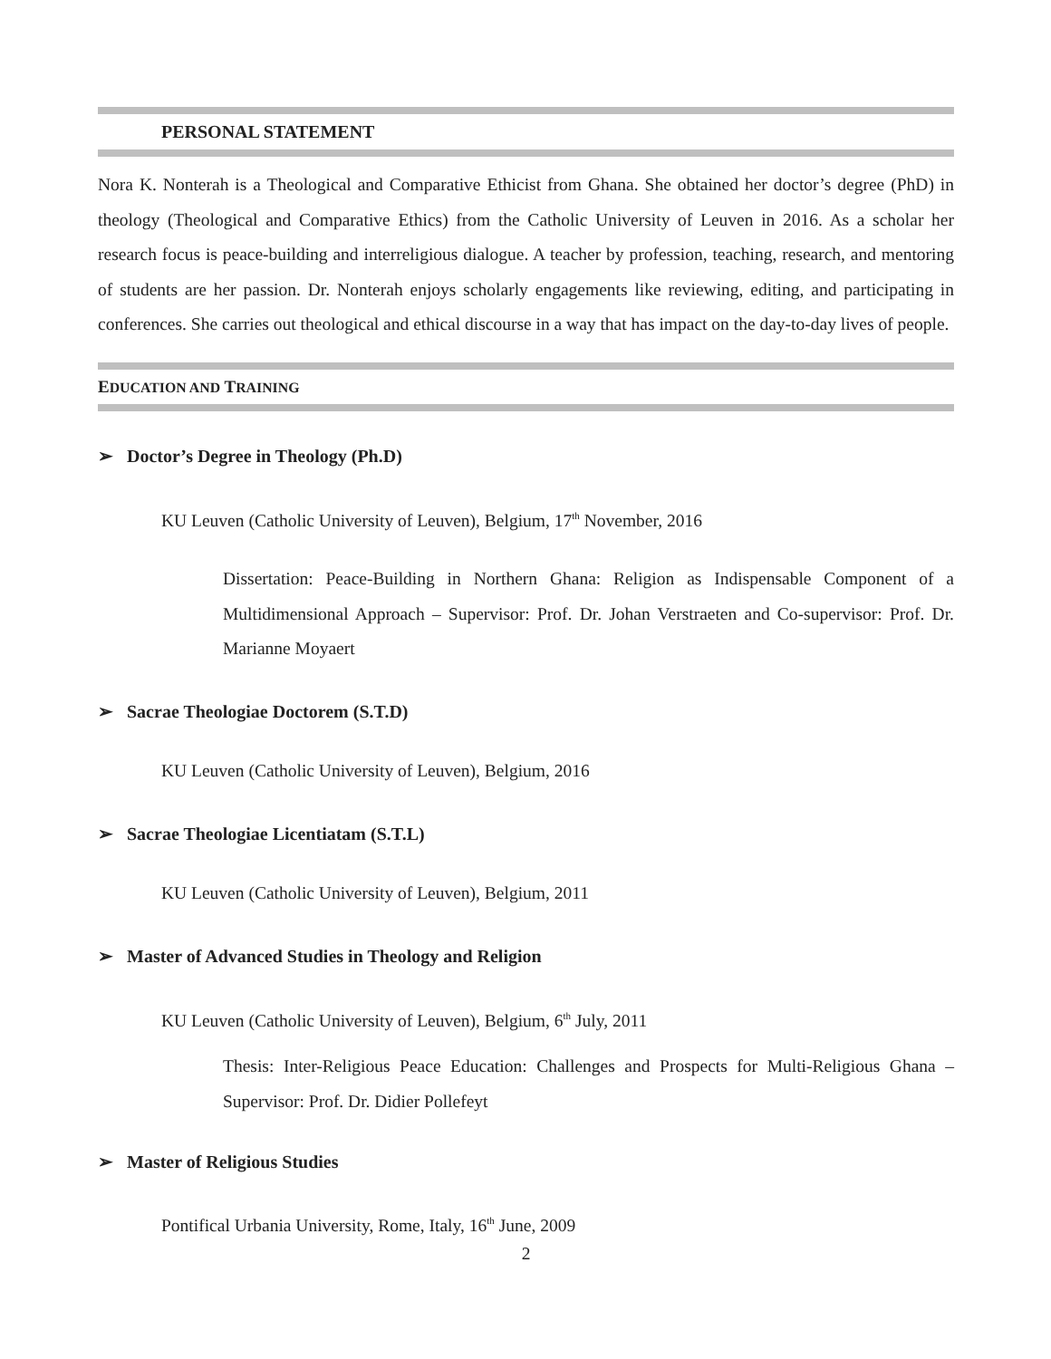PERSONAL STATEMENT
Nora K. Nonterah is a Theological and Comparative Ethicist from Ghana. She obtained her doctor’s degree (PhD) in theology (Theological and Comparative Ethics) from the Catholic University of Leuven in 2016. As a scholar her research focus is peace-building and interreligious dialogue. A teacher by profession, teaching, research, and mentoring of students are her passion. Dr. Nonterah enjoys scholarly engagements like reviewing, editing, and participating in conferences. She carries out theological and ethical discourse in a way that has impact on the day-to-day lives of people.
EDUCATION AND TRAINING
➢ Doctor’s Degree in Theology (Ph.D)
KU Leuven (Catholic University of Leuven), Belgium, 17<sup>th</sup> November, 2016
Dissertation: Peace-Building in Northern Ghana: Religion as Indispensable Component of a Multidimensional Approach – Supervisor: Prof. Dr. Johan Verstraeten and Co-supervisor: Prof. Dr. Marianne Moyaert
➢ Sacrae Theologiae Doctorem (S.T.D)
KU Leuven (Catholic University of Leuven), Belgium, 2016
➢ Sacrae Theologiae Licentiatam (S.T.L)
KU Leuven (Catholic University of Leuven), Belgium, 2011
➢ Master of Advanced Studies in Theology and Religion
KU Leuven (Catholic University of Leuven), Belgium, 6<sup>th</sup> July, 2011
Thesis: Inter-Religious Peace Education: Challenges and Prospects for Multi-Religious Ghana – Supervisor: Prof. Dr. Didier Pollefeyt
➢ Master of Religious Studies
Pontifical Urbania University, Rome, Italy, 16<sup>th</sup> June, 2009
2